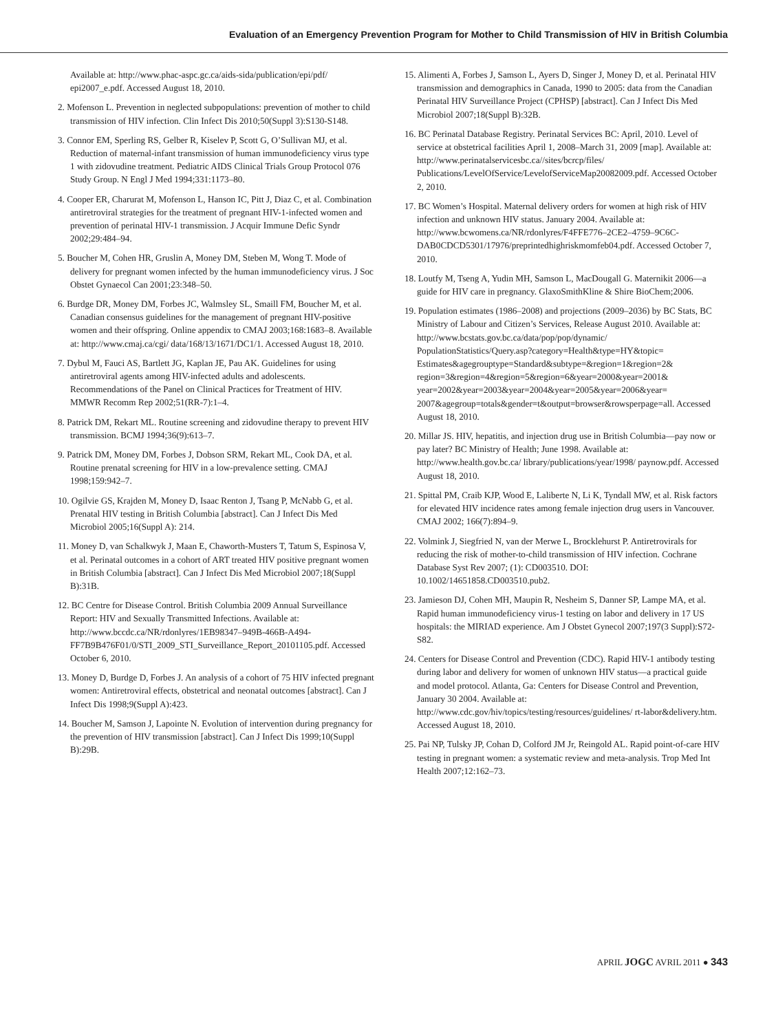Evaluation of an Emergency Prevention Program for Mother to Child Transmission of HIV in British Columbia
Available at: http://www.phac-aspc.gc.ca/aids-sida/publication/epi/pdf/ epi2007_e.pdf. Accessed August 18, 2010.
2. Mofenson L. Prevention in neglected subpopulations: prevention of mother to child transmission of HIV infection. Clin Infect Dis 2010;50(Suppl 3):S130-S148.
3. Connor EM, Sperling RS, Gelber R, Kiselev P, Scott G, O’Sullivan MJ, et al. Reduction of maternal-infant transmission of human immunodeficiency virus type 1 with zidovudine treatment. Pediatric AIDS Clinical Trials Group Protocol 076 Study Group. N Engl J Med 1994;331:1173–80.
4. Cooper ER, Charurat M, Mofenson L, Hanson IC, Pitt J, Diaz C, et al. Combination antiretroviral strategies for the treatment of pregnant HIV-1-infected women and prevention of perinatal HIV-1 transmission. J Acquir Immune Defic Syndr 2002;29:484–94.
5. Boucher M, Cohen HR, Gruslin A, Money DM, Steben M, Wong T. Mode of delivery for pregnant women infected by the human immunodeficiency virus. J Soc Obstet Gynaecol Can 2001;23:348–50.
6. Burdge DR, Money DM, Forbes JC, Walmsley SL, Smaill FM, Boucher M, et al. Canadian consensus guidelines for the management of pregnant HIV-positive women and their offspring. Online appendix to CMAJ 2003;168:1683–8. Available at: http://www.cmaj.ca/cgi/ data/168/13/1671/DC1/1. Accessed August 18, 2010.
7. Dybul M, Fauci AS, Bartlett JG, Kaplan JE, Pau AK. Guidelines for using antiretroviral agents among HIV-infected adults and adolescents. Recommendations of the Panel on Clinical Practices for Treatment of HIV. MMWR Recomm Rep 2002;51(RR-7):1–4.
8. Patrick DM, Rekart ML. Routine screening and zidovudine therapy to prevent HIV transmission. BCMJ 1994;36(9):613–7.
9. Patrick DM, Money DM, Forbes J, Dobson SRM, Rekart ML, Cook DA, et al. Routine prenatal screening for HIV in a low-prevalence setting. CMAJ 1998;159:942–7.
10. Ogilvie GS, Krajden M, Money D, Isaac Renton J, Tsang P, McNabb G, et al. Prenatal HIV testing in British Columbia [abstract]. Can J Infect Dis Med Microbiol 2005;16(Suppl A): 214.
11. Money D, van Schalkwyk J, Maan E, Chaworth-Musters T, Tatum S, Espinosa V, et al. Perinatal outcomes in a cohort of ART treated HIV positive pregnant women in British Columbia [abstract]. Can J Infect Dis Med Microbiol 2007;18(Suppl B):31B.
12. BC Centre for Disease Control. British Columbia 2009 Annual Surveillance Report: HIV and Sexually Transmitted Infections. Available at: http://www.bccdc.ca/NR/rdonlyres/1EB98347–949B-466B-A494-FF7B9B476F01/0/STI_2009_STI_Surveillance_Report_20101105.pdf. Accessed October 6, 2010.
13. Money D, Burdge D, Forbes J. An analysis of a cohort of 75 HIV infected pregnant women: Antiretroviral effects, obstetrical and neonatal outcomes [abstract]. Can J Infect Dis 1998;9(Suppl A):423.
14. Boucher M, Samson J, Lapointe N. Evolution of intervention during pregnancy for the prevention of HIV transmission [abstract]. Can J Infect Dis 1999;10(Suppl B):29B.
15. Alimenti A, Forbes J, Samson L, Ayers D, Singer J, Money D, et al. Perinatal HIV transmission and demographics in Canada, 1990 to 2005: data from the Canadian Perinatal HIV Surveillance Project (CPHSP) [abstract]. Can J Infect Dis Med Microbiol 2007;18(Suppl B):32B.
16. BC Perinatal Database Registry. Perinatal Services BC: April, 2010. Level of service at obstetrical facilities April 1, 2008–March 31, 2009 [map]. Available at: http://www.perinatalservicesbc.ca//sites/bcrcp/files/ Publications/LevelOfService/LevelofServiceMap20082009.pdf. Accessed October 2, 2010.
17. BC Women’s Hospital. Maternal delivery orders for women at high risk of HIV infection and unknown HIV status. January 2004. Available at: http://www.bcwomens.ca/NR/rdonlyres/F4FFE776–2CE2–4759–9C6C-DAB0CDCD5301/17976/preprintedhighriskmomfeb04.pdf. Accessed October 7, 2010.
18. Loutfy M, Tseng A, Yudin MH, Samson L, MacDougall G. Maternikit 2006—a guide for HIV care in pregnancy. GlaxoSmithKline & Shire BioChem;2006.
19. Population estimates (1986–2008) and projections (2009–2036) by BC Stats, BC Ministry of Labour and Citizen’s Services, Release August 2010. Available at: http://www.bcstats.gov.bc.ca/data/pop/pop/dynamic/ PopulationStatistics/Query.asp?category=Health&type=HY&topic= Estimates&agegrouptype=Standard&subtype=&region=1&region=2& region=3&region=4&region=5&region=6&year=2000&year=2001& year=2002&year=2003&year=2004&year=2005&year=2006&year= 2007&agegroup=totals&gender=t&output=browser&rowsperpage=all. Accessed August 18, 2010.
20. Millar JS. HIV, hepatitis, and injection drug use in British Columbia—pay now or pay later? BC Ministry of Health; June 1998. Available at: http://www.health.gov.bc.ca/ library/publications/year/1998/ paynow.pdf. Accessed August 18, 2010.
21. Spittal PM, Craib KJP, Wood E, Laliberte N, Li K, Tyndall MW, et al. Risk factors for elevated HIV incidence rates among female injection drug users in Vancouver. CMAJ 2002; 166(7):894–9.
22. Volmink J, Siegfried N, van der Merwe L, Brocklehurst P. Antiretrovirals for reducing the risk of mother-to-child transmission of HIV infection. Cochrane Database Syst Rev 2007; (1): CD003510. DOI: 10.1002/14651858.CD003510.pub2.
23. Jamieson DJ, Cohen MH, Maupin R, Nesheim S, Danner SP, Lampe MA, et al. Rapid human immunodeficiency virus-1 testing on labor and delivery in 17 US hospitals: the MIRIAD experience. Am J Obstet Gynecol 2007;197(3 Suppl):S72-S82.
24. Centers for Disease Control and Prevention (CDC). Rapid HIV-1 antibody testing during labor and delivery for women of unknown HIV status—a practical guide and model protocol. Atlanta, Ga: Centers for Disease Control and Prevention, January 30 2004. Available at: http://www.cdc.gov/hiv/topics/testing/resources/guidelines/ rt-labor&delivery.htm. Accessed August 18, 2010.
25. Pai NP, Tulsky JP, Cohan D, Colford JM Jr, Reingold AL. Rapid point-of-care HIV testing in pregnant women: a systematic review and meta-analysis. Trop Med Int Health 2007;12:162–73.
APRIL JOGC AVRIL 2011 ● 343